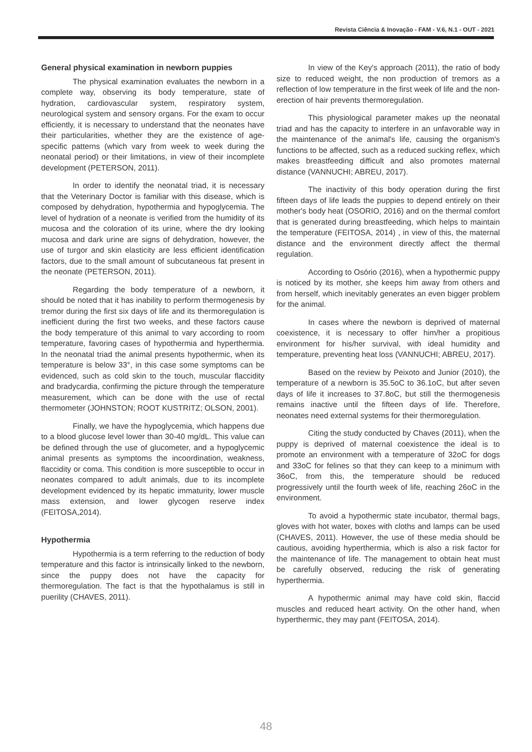Revista Ciência & Inovação - FAM - V.6, N.1 - OUT - 2021
General physical examination in newborn puppies
The physical examination evaluates the newborn in a complete way, observing its body temperature, state of hydration, cardiovascular system, respiratory system, neurological system and sensory organs. For the exam to occur efficiently, it is necessary to understand that the neonates have their particularities, whether they are the existence of age-specific patterns (which vary from week to week during the neonatal period) or their limitations, in view of their incomplete development (PETERSON, 2011).
In order to identify the neonatal triad, it is necessary that the Veterinary Doctor is familiar with this disease, which is composed by dehydration, hypothermia and hypoglycemia. The level of hydration of a neonate is verified from the humidity of its mucosa and the coloration of its urine, where the dry looking mucosa and dark urine are signs of dehydration, however, the use of turgor and skin elasticity are less efficient identification factors, due to the small amount of subcutaneous fat present in the neonate (PETERSON, 2011).
Regarding the body temperature of a newborn, it should be noted that it has inability to perform thermogenesis by tremor during the first six days of life and its thermoregulation is inefficient during the first two weeks, and these factors cause the body temperature of this animal to vary according to room temperature, favoring cases of hypothermia and hyperthermia. In the neonatal triad the animal presents hypothermic, when its temperature is below 33°, in this case some symptoms can be evidenced, such as cold skin to the touch, muscular flaccidity and bradycardia, confirming the picture through the temperature measurement, which can be done with the use of rectal thermometer (JOHNSTON; ROOT KUSTRITZ; OLSON, 2001).
Finally, we have the hypoglycemia, which happens due to a blood glucose level lower than 30-40 mg/dL. This value can be defined through the use of glucometer, and a hypoglycemic animal presents as symptoms the incoordination, weakness, flaccidity or coma. This condition is more susceptible to occur in neonates compared to adult animals, due to its incomplete development evidenced by its hepatic immaturity, lower muscle mass extension, and lower glycogen reserve index (FEITOSA,2014).
Hypothermia
Hypothermia is a term referring to the reduction of body temperature and this factor is intrinsically linked to the newborn, since the puppy does not have the capacity for thermoregulation. The fact is that the hypothalamus is still in puerility (CHAVES, 2011).
In view of the Key's approach (2011), the ratio of body size to reduced weight, the non production of tremors as a reflection of low temperature in the first week of life and the non-erection of hair prevents thermoregulation.
This physiological parameter makes up the neonatal triad and has the capacity to interfere in an unfavorable way in the maintenance of the animal's life, causing the organism's functions to be affected, such as a reduced sucking reflex, which makes breastfeeding difficult and also promotes maternal distance (VANNUCHI; ABREU, 2017).
The inactivity of this body operation during the first fifteen days of life leads the puppies to depend entirely on their mother's body heat (OSORIO, 2016) and on the thermal comfort that is generated during breastfeeding, which helps to maintain the temperature (FEITOSA, 2014) , in view of this, the maternal distance and the environment directly affect the thermal regulation.
According to Osório (2016), when a hypothermic puppy is noticed by its mother, she keeps him away from others and from herself, which inevitably generates an even bigger problem for the animal.
In cases where the newborn is deprived of maternal coexistence, it is necessary to offer him/her a propitious environment for his/her survival, with ideal humidity and temperature, preventing heat loss (VANNUCHI; ABREU, 2017).
Based on the review by Peixoto and Junior (2010), the temperature of a newborn is 35.5oC to 36.1oC, but after seven days of life it increases to 37.8oC, but still the thermogenesis remains inactive until the fifteen days of life. Therefore, neonates need external systems for their thermoregulation.
Citing the study conducted by Chaves (2011), when the puppy is deprived of maternal coexistence the ideal is to promote an environment with a temperature of 32oC for dogs and 33oC for felines so that they can keep to a minimum with 36oC, from this, the temperature should be reduced progressively until the fourth week of life, reaching 26oC in the environment.
To avoid a hypothermic state incubator, thermal bags, gloves with hot water, boxes with cloths and lamps can be used (CHAVES, 2011). However, the use of these media should be cautious, avoiding hyperthermia, which is also a risk factor for the maintenance of life. The management to obtain heat must be carefully observed, reducing the risk of generating hyperthermia.
A hypothermic animal may have cold skin, flaccid muscles and reduced heart activity. On the other hand, when hyperthermic, they may pant (FEITOSA, 2014).
48